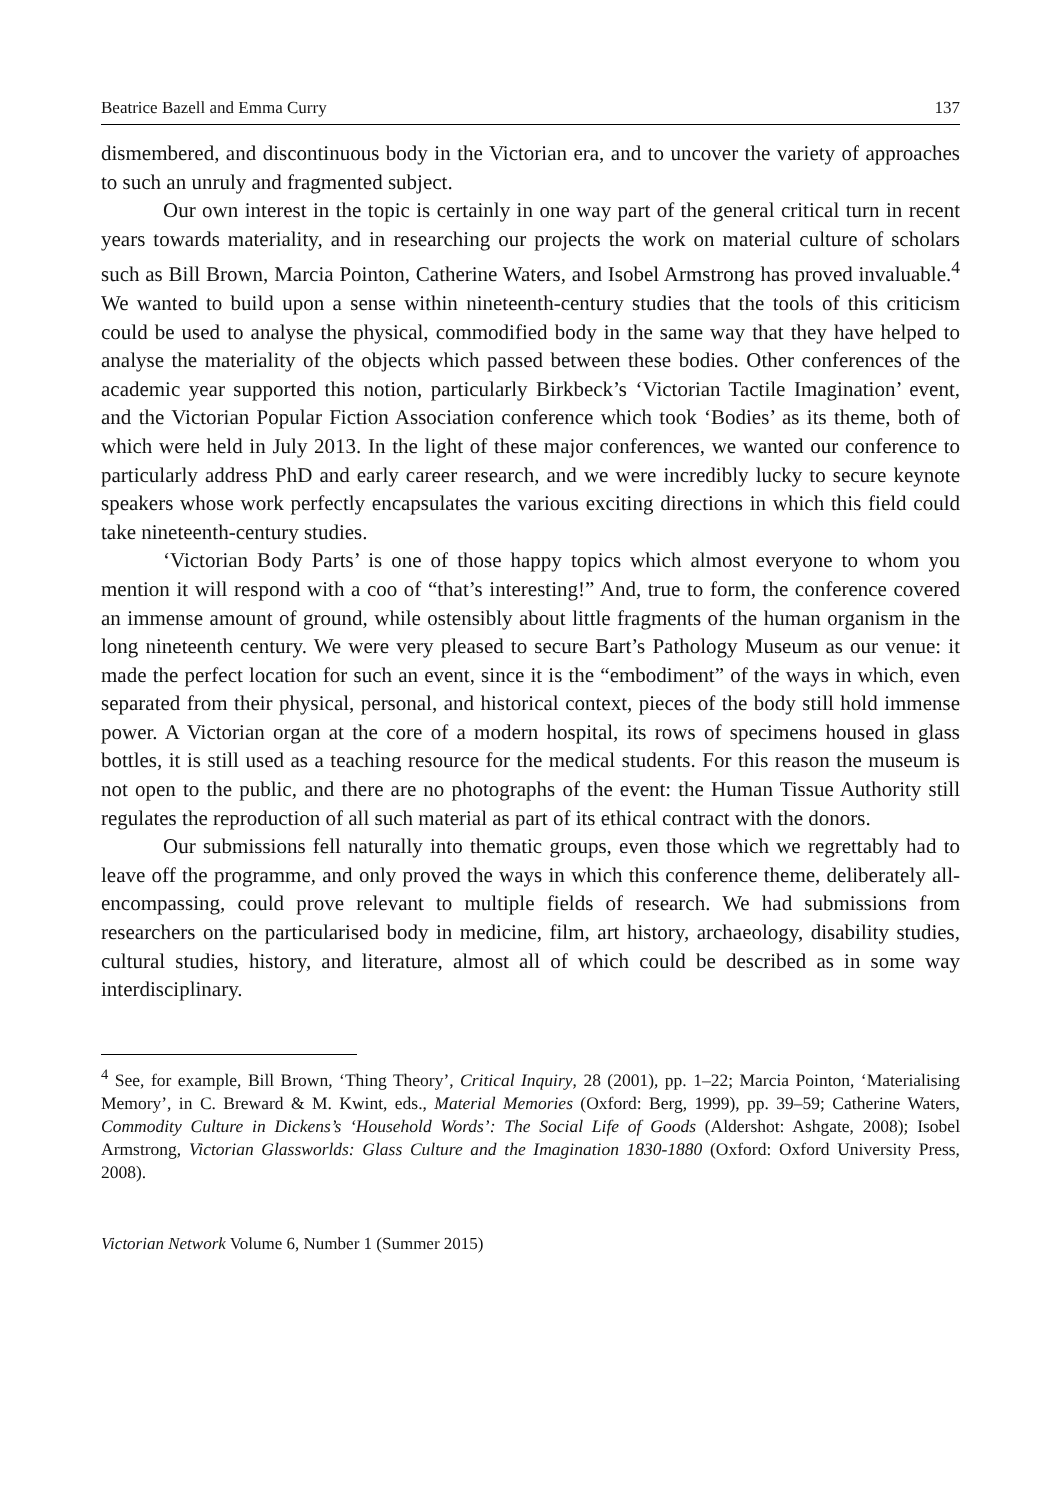Beatrice Bazell and Emma Curry 137
dismembered, and discontinuous body in the Victorian era, and to uncover the variety of approaches to such an unruly and fragmented subject.
Our own interest in the topic is certainly in one way part of the general critical turn in recent years towards materiality, and in researching our projects the work on material culture of scholars such as Bill Brown, Marcia Pointon, Catherine Waters, and Isobel Armstrong has proved invaluable.<sup>4</sup> We wanted to build upon a sense within nineteenth-century studies that the tools of this criticism could be used to analyse the physical, commodified body in the same way that they have helped to analyse the materiality of the objects which passed between these bodies. Other conferences of the academic year supported this notion, particularly Birkbeck’s ‘Victorian Tactile Imagination’ event, and the Victorian Popular Fiction Association conference which took ‘Bodies’ as its theme, both of which were held in July 2013. In the light of these major conferences, we wanted our conference to particularly address PhD and early career research, and we were incredibly lucky to secure keynote speakers whose work perfectly encapsulates the various exciting directions in which this field could take nineteenth-century studies.
‘Victorian Body Parts’ is one of those happy topics which almost everyone to whom you mention it will respond with a coo of “that’s interesting!” And, true to form, the conference covered an immense amount of ground, while ostensibly about little fragments of the human organism in the long nineteenth century. We were very pleased to secure Bart’s Pathology Museum as our venue: it made the perfect location for such an event, since it is the “embodiment” of the ways in which, even separated from their physical, personal, and historical context, pieces of the body still hold immense power. A Victorian organ at the core of a modern hospital, its rows of specimens housed in glass bottles, it is still used as a teaching resource for the medical students. For this reason the museum is not open to the public, and there are no photographs of the event: the Human Tissue Authority still regulates the reproduction of all such material as part of its ethical contract with the donors.
Our submissions fell naturally into thematic groups, even those which we regrettably had to leave off the programme, and only proved the ways in which this conference theme, deliberately all-encompassing, could prove relevant to multiple fields of research. We had submissions from researchers on the particularised body in medicine, film, art history, archaeology, disability studies, cultural studies, history, and literature, almost all of which could be described as in some way interdisciplinary.
<sup>4</sup> See, for example, Bill Brown, ‘Thing Theory’, Critical Inquiry, 28 (2001), pp. 1–22; Marcia Pointon, ‘Materialising Memory’, in C. Breward & M. Kwint, eds., Material Memories (Oxford: Berg, 1999), pp. 39–59; Catherine Waters, Commodity Culture in Dickens’s ‘Household Words’: The Social Life of Goods (Aldershot: Ashgate, 2008); Isobel Armstrong, Victorian Glassworlds: Glass Culture and the Imagination 1830-1880 (Oxford: Oxford University Press, 2008).
Victorian Network Volume 6, Number 1 (Summer 2015)